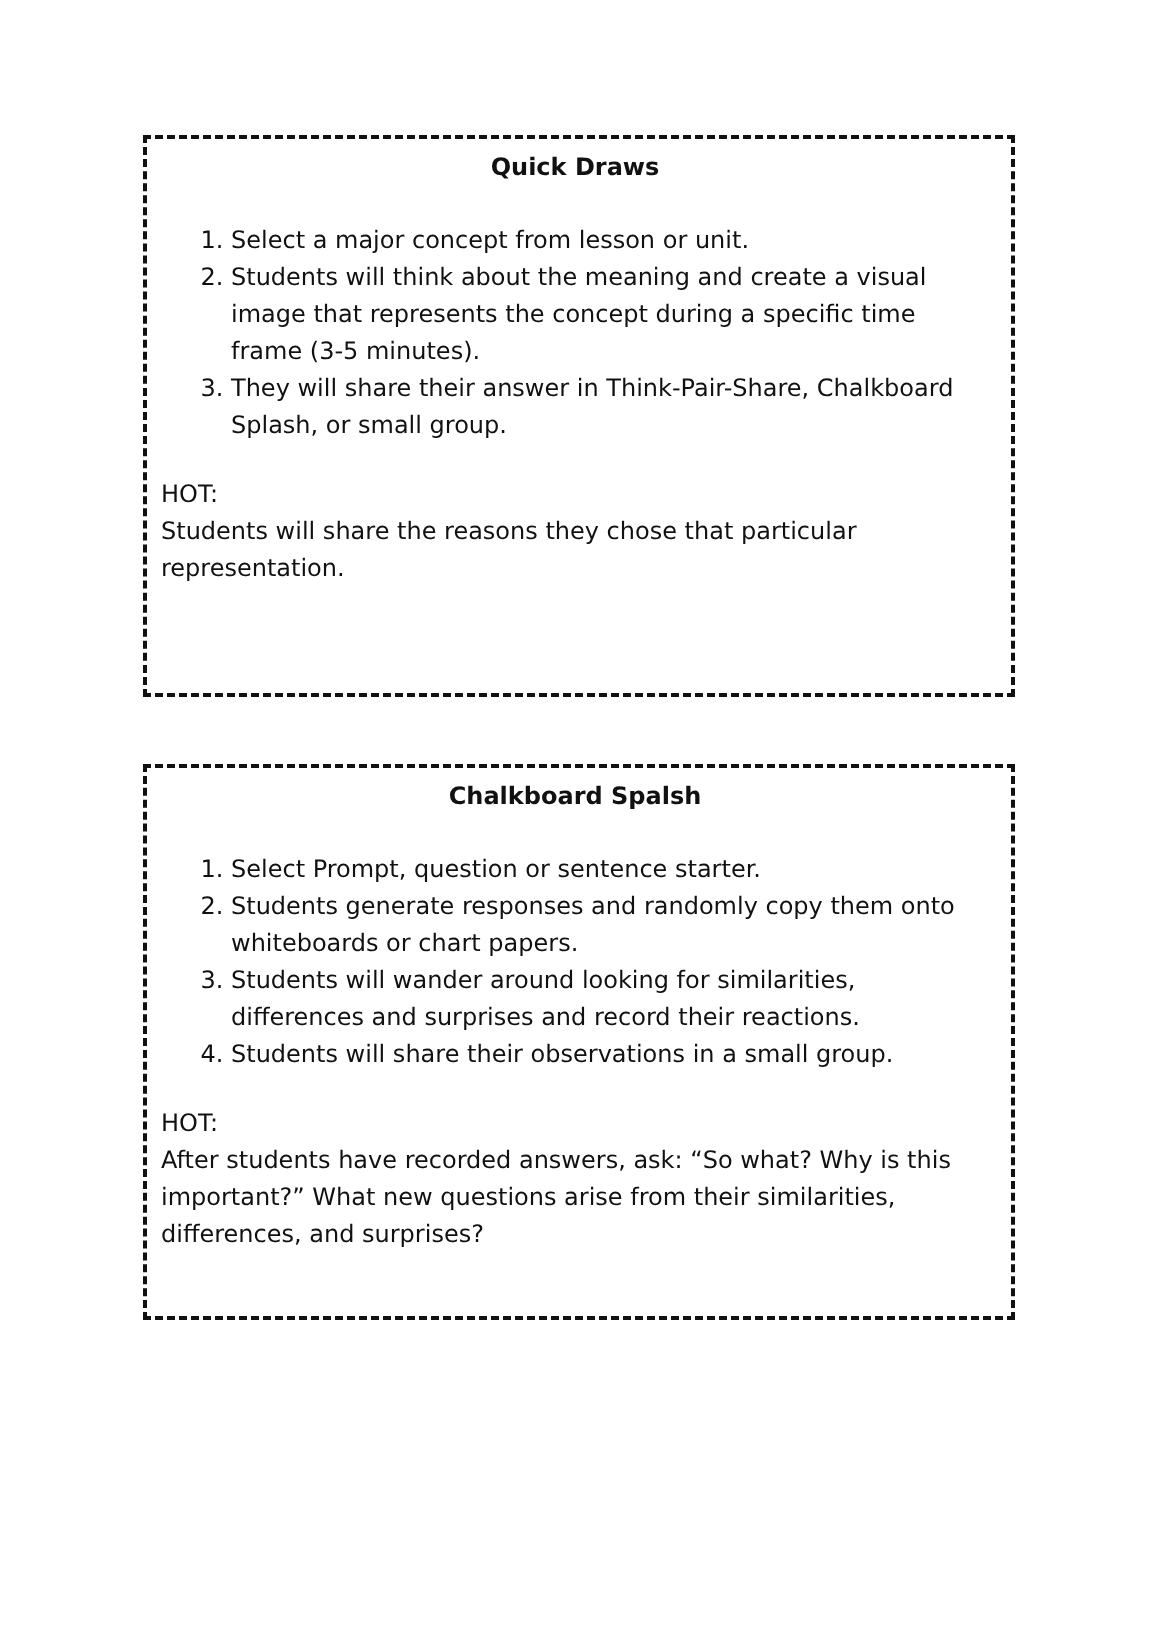Quick Draws
1. Select a major concept from lesson or unit.
2. Students will think about the meaning and create a visual image that represents the concept during a specific time frame (3-5 minutes).
3. They will share their answer in Think-Pair-Share, Chalkboard Splash, or small group.
HOT:
Students will share the reasons they chose that particular representation.
Chalkboard Spalsh
1. Select Prompt, question or sentence starter.
2. Students generate responses and randomly copy them onto whiteboards or chart papers.
3. Students will wander around looking for similarities, differences and surprises and record their reactions.
4. Students will share their observations in a small group.
HOT:
After students have recorded answers, ask: “So what? Why is this important?” What new questions arise from their similarities, differences, and surprises?